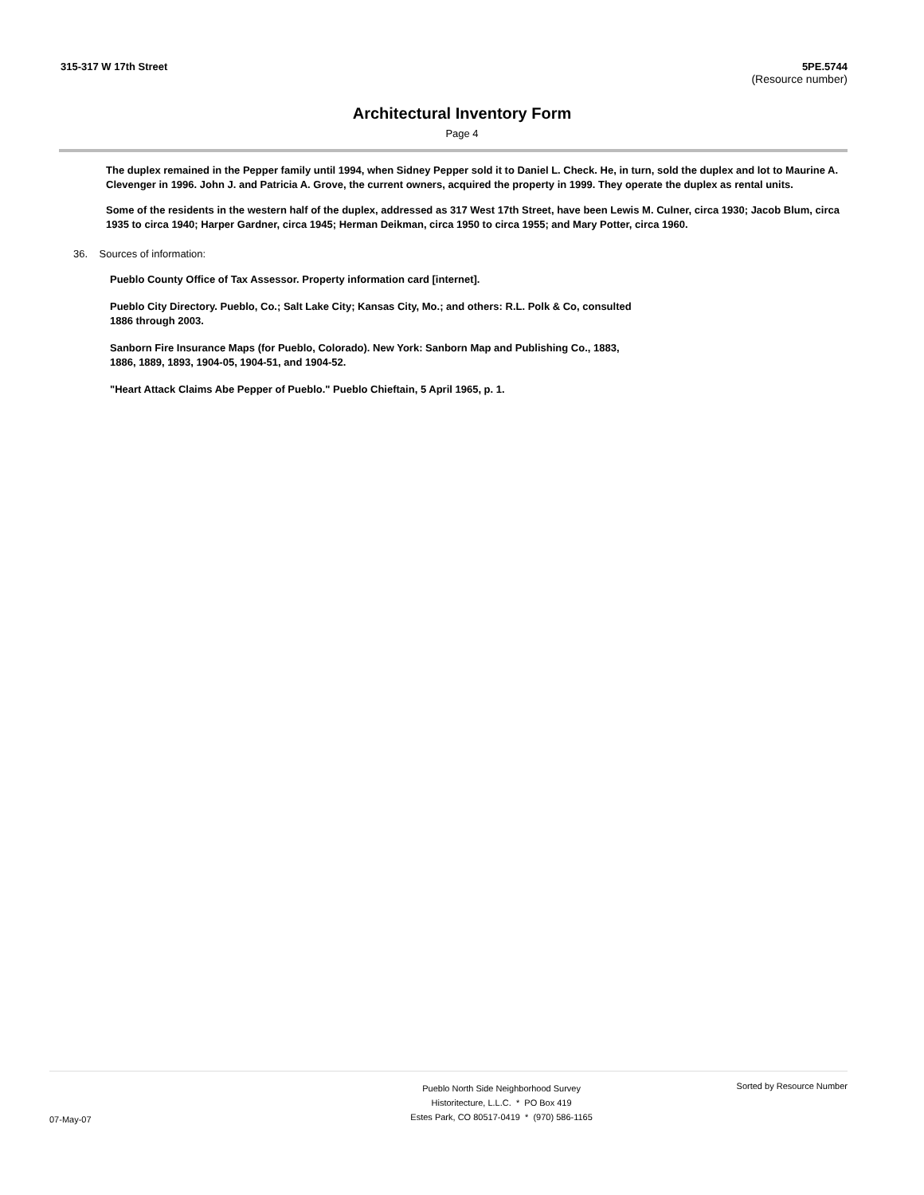315-317 W 17th Street 5PE.5744
(Resource number)
Architectural Inventory Form
Page 4
The duplex remained in the Pepper family until 1994, when Sidney Pepper sold it to Daniel L. Check. He, in turn, sold the duplex and lot to Maurine A. Clevenger in 1996. John J. and Patricia A. Grove, the current owners, acquired the property in 1999. They operate the duplex as rental units.
Some of the residents in the western half of the duplex, addressed as 317 West 17th Street, have been Lewis M. Culner, circa 1930; Jacob Blum, circa 1935 to circa 1940; Harper Gardner, circa 1945; Herman Deikman, circa 1950 to circa 1955; and Mary Potter, circa 1960.
36. Sources of information:
Pueblo County Office of Tax Assessor. Property information card [internet].
Pueblo City Directory. Pueblo, Co.; Salt Lake City; Kansas City, Mo.; and others: R.L. Polk & Co, consulted 1886 through 2003.
Sanborn Fire Insurance Maps (for Pueblo, Colorado). New York: Sanborn Map and Publishing Co., 1883, 1886, 1889, 1893, 1904-05, 1904-51, and 1904-52.
"Heart Attack Claims Abe Pepper of Pueblo." Pueblo Chieftain, 5 April 1965, p. 1.
07-May-07
Pueblo North Side Neighborhood Survey
Historitecture, L.L.C. * PO Box 419
Estes Park, CO 80517-0419 * (970) 586-1165
Sorted by Resource Number